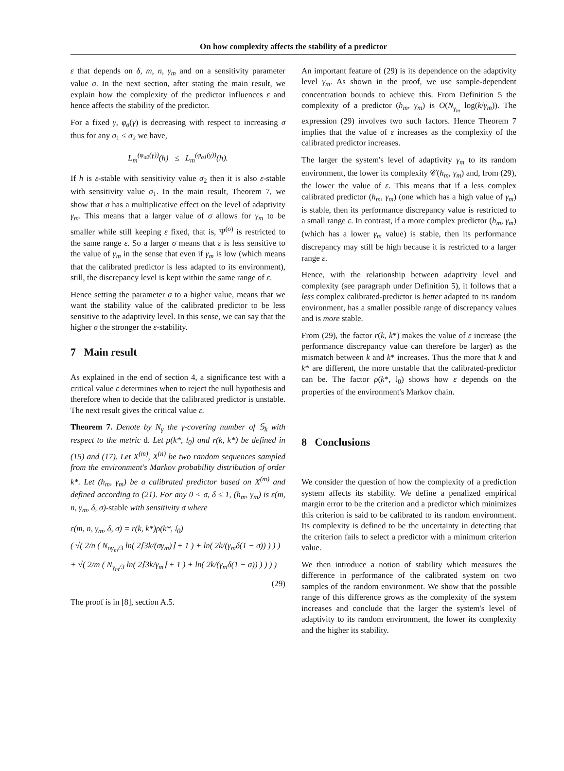On how complexity affects the stability of a predictor
ε that depends on δ, m, n, γ<sub>m</sub> and on a sensitivity parameter value σ. In the next section, after stating the main result, we explain how the complexity of the predictor influences ε and hence affects the stability of the predictor.
For a fixed γ, φ<sub>σ</sub>(γ) is decreasing with respect to increasing σ thus for any σ<sub>1</sub> ≤ σ<sub>2</sub> we have,
L<sub>m</sub><sup>(φ<sub>σ2</sub>(γ))</sup>(h) ≤ L<sub>m</sub><sup>(φ<sub>σ1</sub>(γ))</sup>(h).
If h is ε-stable with sensitivity value σ<sub>2</sub> then it is also ε-stable with sensitivity value σ<sub>1</sub>. In the main result, Theorem 7, we show that σ has a multiplicative effect on the level of adaptivity γ<sub>m</sub>. This means that a larger value of σ allows for γ<sub>m</sub> to be smaller while still keeping ε fixed, that is, Ψ<sup>(σ)</sup> is restricted to the same range ε. So a larger σ means that ε is less sensitive to the value of γ<sub>m</sub> in the sense that even if γ<sub>m</sub> is low (which means that the calibrated predictor is less adapted to its environment), still, the discrepancy level is kept within the same range of ε.
Hence setting the parameter σ to a higher value, means that we want the stability value of the calibrated predictor to be less sensitive to the adaptivity level. In this sense, we can say that the higher σ the stronger the ε-stability.
7 Main result
As explained in the end of section 4, a significance test with a critical value ε determines when to reject the null hypothesis and therefore when to decide that the calibrated predictor is unstable. The next result gives the critical value ε.
Theorem 7. Denote by N<sub>γ</sub> the γ-covering number of 𝕊<sub>k</sub> with respect to the metric d. Let ρ(k*, 𝔩<sub>0</sub>) and r(k, k*) be defined in (15) and (17). Let X<sup>(m)</sup>, X<sup>(n)</sup> be two random sequences sampled from the environment's Markov probability distribution of order k*. Let (h<sub>m</sub>, γ<sub>m</sub>) be a calibrated predictor based on X<sup>(m)</sup> and defined according to (21). For any 0 < σ, δ ≤ 1, (h<sub>m</sub>, γ<sub>m</sub>) is ε(m, n, γ<sub>m</sub>, δ, σ)-stable with sensitivity σ where
ε(m, n, γ<sub>m</sub>, δ, σ) = r(k, k*)ρ(k*, 𝔩<sub>0</sub>)
( √( 2/n ( N<sub>σγ<sub>m</sub>/3</sub> ln( 2⌈3k/(σγ<sub>m</sub>)⌉ + 1 ) + ln( 2k/(γ<sub>m</sub>δ(1 − σ)) ) ) )
+ √( 2/m ( N<sub>γ<sub>m</sub>/3</sub> ln( 2⌈3k/γ<sub>m</sub>⌉ + 1 ) + ln( 2k/(γ<sub>m</sub>δ(1 − σ)) ) ) ) )
(29)
The proof is in [8], section A.5.
An important feature of (29) is its dependence on the adaptivity level γ<sub>m</sub>. As shown in the proof, we use sample-dependent concentration bounds to achieve this. From Definition 5 the complexity of a predictor (h<sub>m</sub>, γ<sub>m</sub>) is O(N<sub>γ<sub>m</sub></sub> log(k/γ<sub>m</sub>)). The expression (29) involves two such factors. Hence Theorem 7 implies that the value of ε increases as the complexity of the calibrated predictor increases.
The larger the system's level of adaptivity γ<sub>m</sub> to its random environment, the lower its complexity 𝒞(h<sub>m</sub>, γ<sub>m</sub>) and, from (29), the lower the value of ε. This means that if a less complex calibrated predictor (h<sub>m</sub>, γ<sub>m</sub>) (one which has a high value of γ<sub>m</sub>) is stable, then its performance discrepancy value is restricted to a small range ε. In contrast, if a more complex predictor (h<sub>m</sub>, γ<sub>m</sub>) (which has a lower γ<sub>m</sub> value) is stable, then its performance discrepancy may still be high because it is restricted to a larger range ε.
Hence, with the relationship between adaptivity level and complexity (see paragraph under Definition 5), it follows that a less complex calibrated-predictor is better adapted to its random environment, has a smaller possible range of discrepancy values and is more stable.
From (29), the factor r(k, k*) makes the value of ε increase (the performance discrepancy value can therefore be larger) as the mismatch between k and k* increases. Thus the more that k and k* are different, the more unstable that the calibrated-predictor can be. The factor ρ(k*, 𝔩<sub>0</sub>) shows how ε depends on the properties of the environment's Markov chain.
8 Conclusions
We consider the question of how the complexity of a prediction system affects its stability. We define a penalized empirical margin error to be the criterion and a predictor which minimizes this criterion is said to be calibrated to its random environment. Its complexity is defined to be the uncertainty in detecting that the criterion fails to select a predictor with a minimum criterion value.
We then introduce a notion of stability which measures the difference in performance of the calibrated system on two samples of the random environment. We show that the possible range of this difference grows as the complexity of the system increases and conclude that the larger the system's level of adaptivity to its random environment, the lower its complexity and the higher its stability.